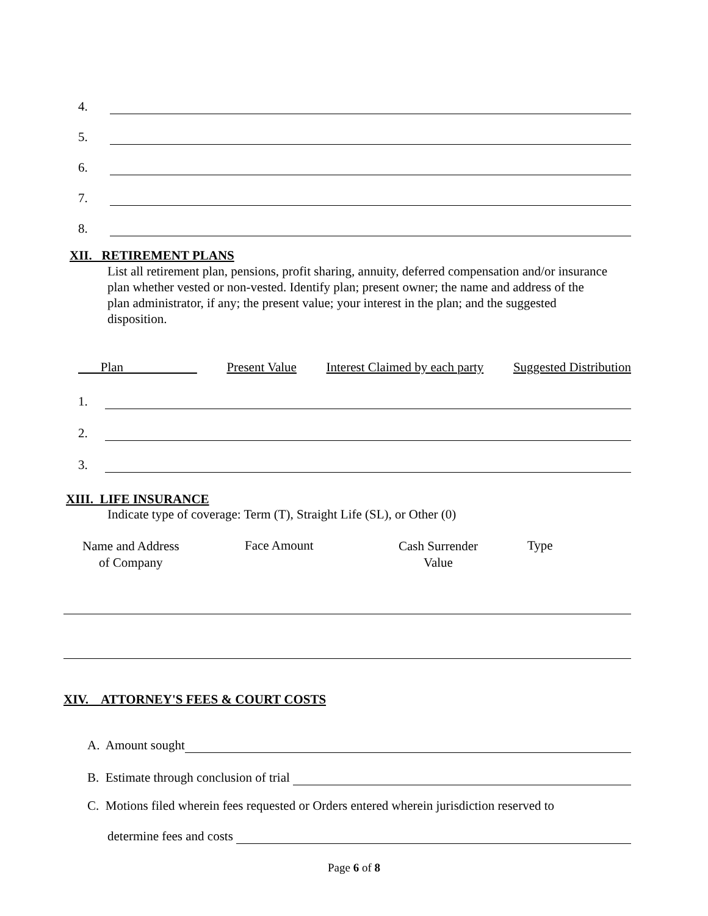4.
5.
6.
7.
8.
XII. RETIREMENT PLANS
List all retirement plan, pensions, profit sharing, annuity, deferred compensation and/or insurance plan whether vested or non-vested. Identify plan; present owner; the name and address of the plan administrator, if any; the present value; your interest in the plan; and the suggested disposition.
Plan Present Value Interest Claimed by each party Suggested Distribution
1.
2.
3.
XIII. LIFE INSURANCE
Indicate type of coverage: Term (T), Straight Life (SL), or Other (0)
Name and Address
of Company
Face Amount
Cash Surrender
Value
Type
XIV. ATTORNEY'S FEES & COURT COSTS
A. Amount sought
B. Estimate through conclusion of trial
C. Motions filed wherein fees requested or Orders entered wherein jurisdiction reserved to
determine fees and costs
Page 6 of 8